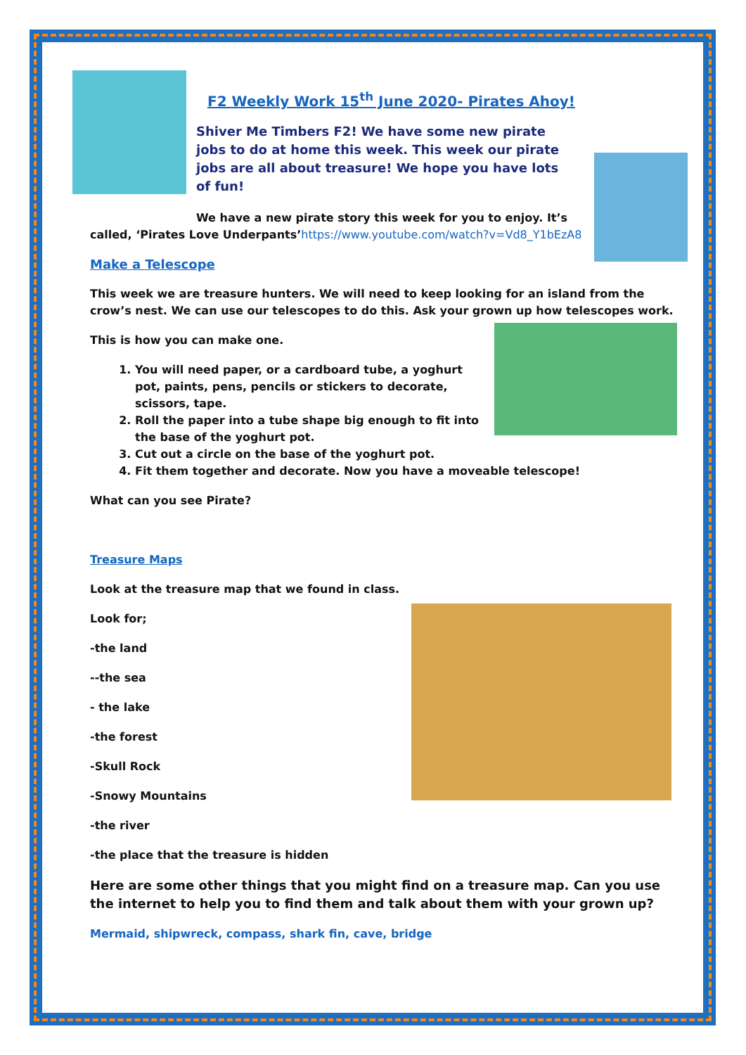F2 Weekly Work 15<sup>th</sup> June 2020- Pirates Ahoy!
Shiver Me Timbers F2! We have some new pirate jobs to do at home this week. This week our pirate jobs are all about treasure! We hope you have lots of fun!
We have a new pirate story this week for you to enjoy. It’s
called, ‘Pirates Love Underpants’https://www.youtube.com/watch?v=Vd8_Y1bEzA8
Make a Telescope
This week we are treasure hunters. We will need to keep looking for an island from the crow’s nest. We can use our telescopes to do this. Ask your grown up how telescopes work.
This is how you can make one.
1. You will need paper, or a cardboard tube, a yoghurt pot, paints, pens, pencils or stickers to decorate, scissors, tape.
2. Roll the paper into a tube shape big enough to fit into the base of the yoghurt pot.
3. Cut out a circle on the base of the yoghurt pot.
4. Fit them together and decorate. Now you have a moveable telescope!
What can you see Pirate?
Treasure Maps
Look at the treasure map that we found in class.
Look for;
-the land
--the sea
- the lake
-the forest
-Skull Rock
-Snowy Mountains
-the river
-the place that the treasure is hidden
Here are some other things that you might find on a treasure map. Can you use the internet to help you to find them and talk about them with your grown up?
Mermaid, shipwreck, compass, shark fin, cave, bridge